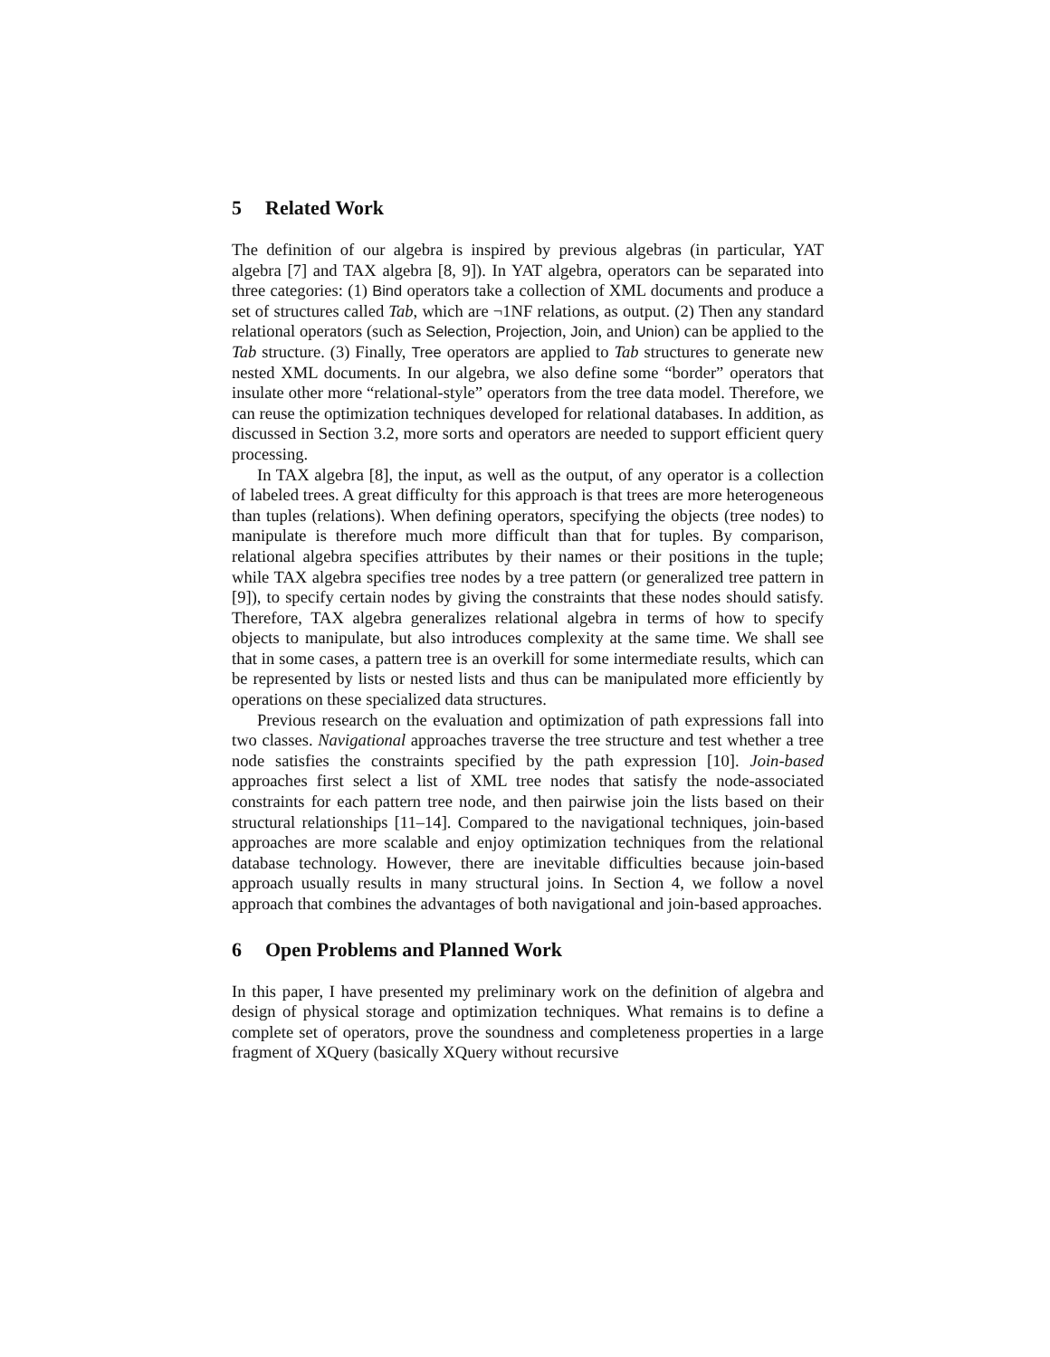5 Related Work
The definition of our algebra is inspired by previous algebras (in particular, YAT algebra [7] and TAX algebra [8, 9]). In YAT algebra, operators can be separated into three categories: (1) Bind operators take a collection of XML documents and produce a set of structures called Tab, which are ¬1NF relations, as output. (2) Then any standard relational operators (such as Selection, Projection, Join, and Union) can be applied to the Tab structure. (3) Finally, Tree operators are applied to Tab structures to generate new nested XML documents. In our algebra, we also define some “border” operators that insulate other more “relational-style” operators from the tree data model. Therefore, we can reuse the optimization techniques developed for relational databases. In addition, as discussed in Section 3.2, more sorts and operators are needed to support efficient query processing.
In TAX algebra [8], the input, as well as the output, of any operator is a collection of labeled trees. A great difficulty for this approach is that trees are more heterogeneous than tuples (relations). When defining operators, specifying the objects (tree nodes) to manipulate is therefore much more difficult than that for tuples. By comparison, relational algebra specifies attributes by their names or their positions in the tuple; while TAX algebra specifies tree nodes by a tree pattern (or generalized tree pattern in [9]), to specify certain nodes by giving the constraints that these nodes should satisfy. Therefore, TAX algebra generalizes relational algebra in terms of how to specify objects to manipulate, but also introduces complexity at the same time. We shall see that in some cases, a pattern tree is an overkill for some intermediate results, which can be represented by lists or nested lists and thus can be manipulated more efficiently by operations on these specialized data structures.
Previous research on the evaluation and optimization of path expressions fall into two classes. Navigational approaches traverse the tree structure and test whether a tree node satisfies the constraints specified by the path expression [10]. Join-based approaches first select a list of XML tree nodes that satisfy the node-associated constraints for each pattern tree node, and then pairwise join the lists based on their structural relationships [11–14]. Compared to the navigational techniques, join-based approaches are more scalable and enjoy optimization techniques from the relational database technology. However, there are inevitable difficulties because join-based approach usually results in many structural joins. In Section 4, we follow a novel approach that combines the advantages of both navigational and join-based approaches.
6 Open Problems and Planned Work
In this paper, I have presented my preliminary work on the definition of algebra and design of physical storage and optimization techniques. What remains is to define a complete set of operators, prove the soundness and completeness properties in a large fragment of XQuery (basically XQuery without recursive